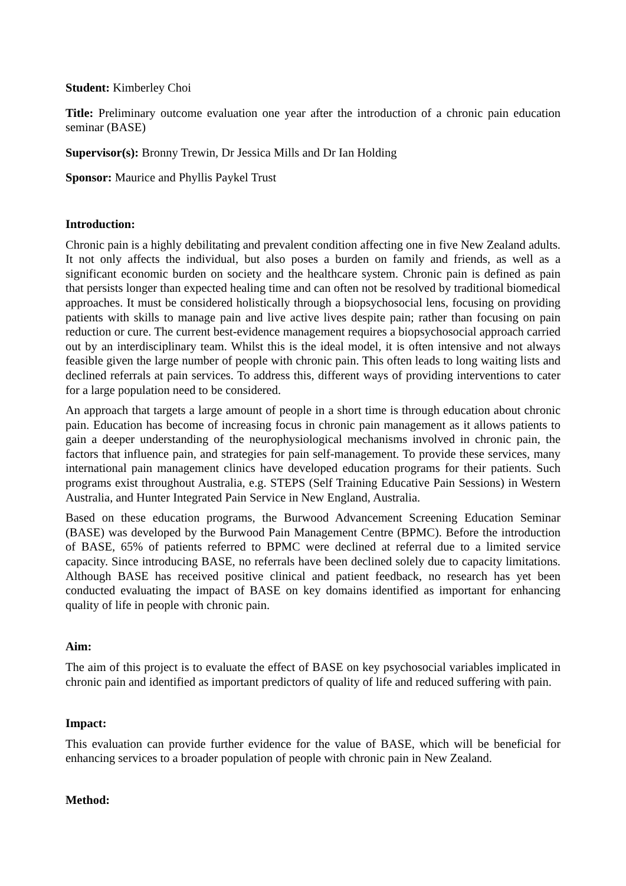Student: Kimberley Choi
Title: Preliminary outcome evaluation one year after the introduction of a chronic pain education seminar (BASE)
Supervisor(s): Bronny Trewin, Dr Jessica Mills and Dr Ian Holding
Sponsor: Maurice and Phyllis Paykel Trust
Introduction:
Chronic pain is a highly debilitating and prevalent condition affecting one in five New Zealand adults. It not only affects the individual, but also poses a burden on family and friends, as well as a significant economic burden on society and the healthcare system. Chronic pain is defined as pain that persists longer than expected healing time and can often not be resolved by traditional biomedical approaches. It must be considered holistically through a biopsychosocial lens, focusing on providing patients with skills to manage pain and live active lives despite pain; rather than focusing on pain reduction or cure. The current best-evidence management requires a biopsychosocial approach carried out by an interdisciplinary team. Whilst this is the ideal model, it is often intensive and not always feasible given the large number of people with chronic pain. This often leads to long waiting lists and declined referrals at pain services. To address this, different ways of providing interventions to cater for a large population need to be considered.
An approach that targets a large amount of people in a short time is through education about chronic pain. Education has become of increasing focus in chronic pain management as it allows patients to gain a deeper understanding of the neurophysiological mechanisms involved in chronic pain, the factors that influence pain, and strategies for pain self-management. To provide these services, many international pain management clinics have developed education programs for their patients. Such programs exist throughout Australia, e.g. STEPS (Self Training Educative Pain Sessions) in Western Australia, and Hunter Integrated Pain Service in New England, Australia.
Based on these education programs, the Burwood Advancement Screening Education Seminar (BASE) was developed by the Burwood Pain Management Centre (BPMC). Before the introduction of BASE, 65% of patients referred to BPMC were declined at referral due to a limited service capacity. Since introducing BASE, no referrals have been declined solely due to capacity limitations. Although BASE has received positive clinical and patient feedback, no research has yet been conducted evaluating the impact of BASE on key domains identified as important for enhancing quality of life in people with chronic pain.
Aim:
The aim of this project is to evaluate the effect of BASE on key psychosocial variables implicated in chronic pain and identified as important predictors of quality of life and reduced suffering with pain.
Impact:
This evaluation can provide further evidence for the value of BASE, which will be beneficial for enhancing services to a broader population of people with chronic pain in New Zealand.
Method: